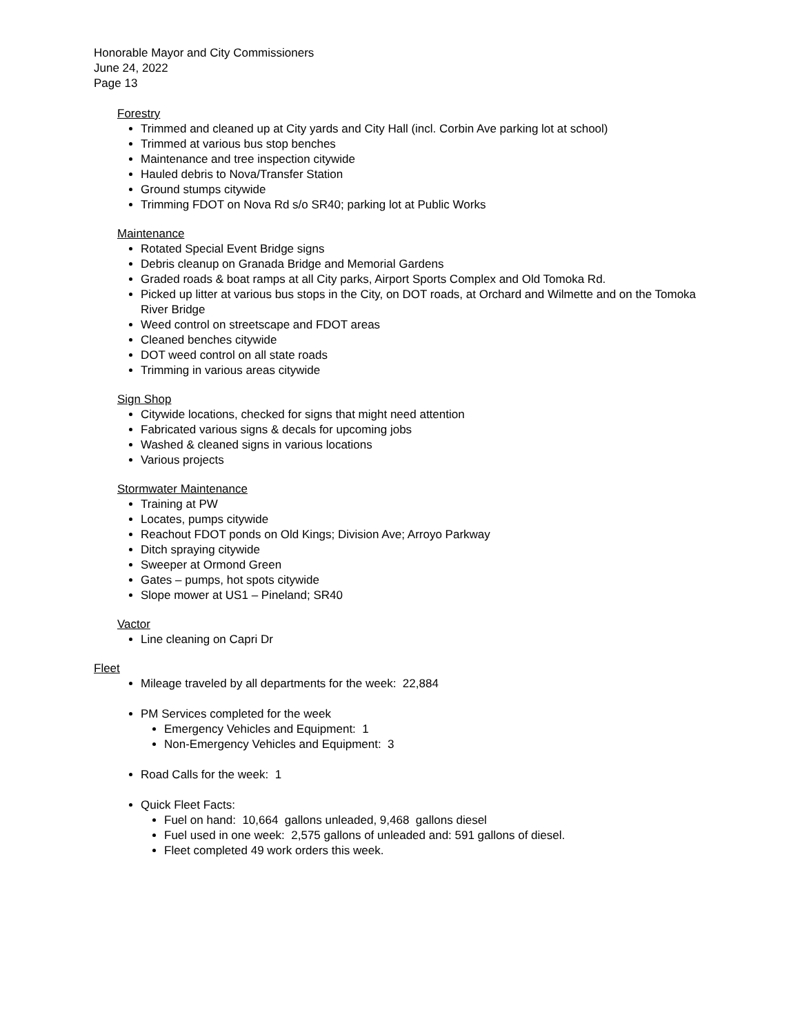Honorable Mayor and City Commissioners
June 24, 2022
Page 13
Forestry
Trimmed and cleaned up at City yards and City Hall (incl. Corbin Ave parking lot at school)
Trimmed at various bus stop benches
Maintenance and tree inspection citywide
Hauled debris to Nova/Transfer Station
Ground stumps citywide
Trimming FDOT on Nova Rd s/o SR40; parking lot at Public Works
Maintenance
Rotated Special Event Bridge signs
Debris cleanup on Granada Bridge and Memorial Gardens
Graded roads & boat ramps at all City parks, Airport Sports Complex and Old Tomoka Rd.
Picked up litter at various bus stops in the City, on DOT roads, at Orchard and Wilmette and on the Tomoka River Bridge
Weed control on streetscape and FDOT areas
Cleaned benches citywide
DOT weed control on all state roads
Trimming in various areas citywide
Sign Shop
Citywide locations, checked for signs that might need attention
Fabricated various signs & decals for upcoming jobs
Washed & cleaned signs in various locations
Various projects
Stormwater Maintenance
Training at PW
Locates, pumps citywide
Reachout FDOT ponds on Old Kings; Division Ave; Arroyo Parkway
Ditch spraying citywide
Sweeper at Ormond Green
Gates – pumps, hot spots citywide
Slope mower at US1 – Pineland; SR40
Vactor
Line cleaning on Capri Dr
Fleet
Mileage traveled by all departments for the week: 22,884
PM Services completed for the week
Emergency Vehicles and Equipment: 1
Non-Emergency Vehicles and Equipment: 3
Road Calls for the week: 1
Quick Fleet Facts:
Fuel on hand: 10,664 gallons unleaded, 9,468 gallons diesel
Fuel used in one week: 2,575 gallons of unleaded and: 591 gallons of diesel.
Fleet completed 49 work orders this week.